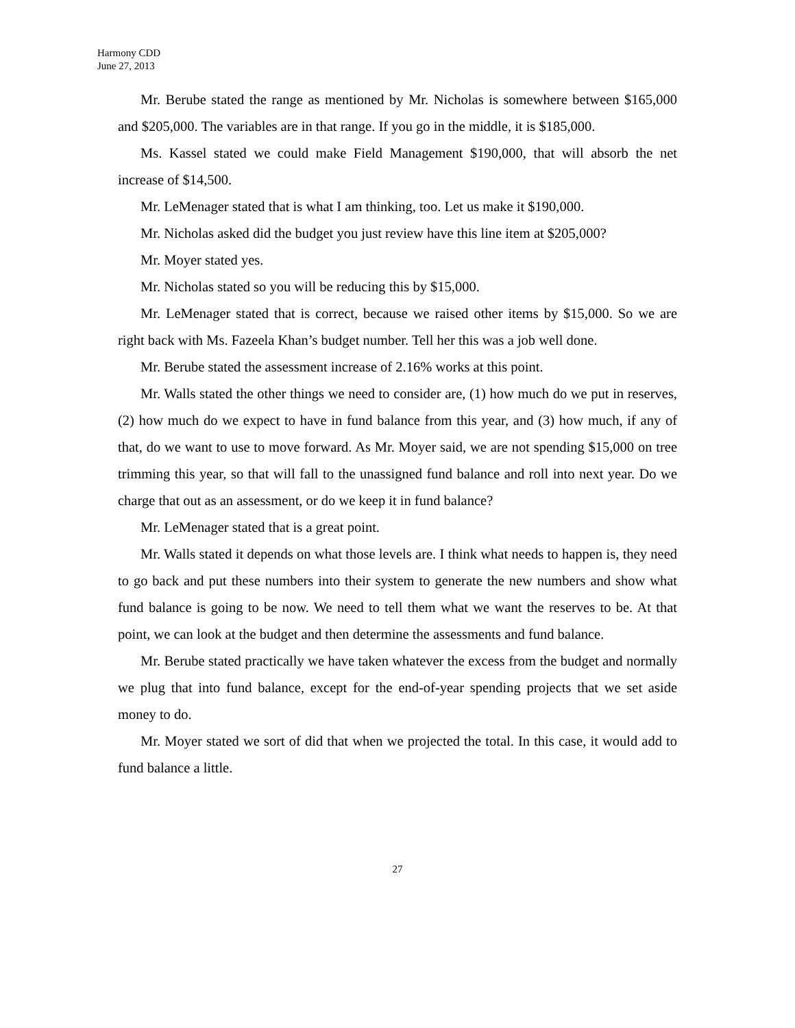Harmony CDD
June 27, 2013
Mr. Berube stated the range as mentioned by Mr. Nicholas is somewhere between $165,000 and $205,000. The variables are in that range. If you go in the middle, it is $185,000.
Ms. Kassel stated we could make Field Management $190,000, that will absorb the net increase of $14,500.
Mr. LeMenager stated that is what I am thinking, too. Let us make it $190,000.
Mr. Nicholas asked did the budget you just review have this line item at $205,000?
Mr. Moyer stated yes.
Mr. Nicholas stated so you will be reducing this by $15,000.
Mr. LeMenager stated that is correct, because we raised other items by $15,000. So we are right back with Ms. Fazeela Khan’s budget number. Tell her this was a job well done.
Mr. Berube stated the assessment increase of 2.16% works at this point.
Mr. Walls stated the other things we need to consider are, (1) how much do we put in reserves, (2) how much do we expect to have in fund balance from this year, and (3) how much, if any of that, do we want to use to move forward. As Mr. Moyer said, we are not spending $15,000 on tree trimming this year, so that will fall to the unassigned fund balance and roll into next year. Do we charge that out as an assessment, or do we keep it in fund balance?
Mr. LeMenager stated that is a great point.
Mr. Walls stated it depends on what those levels are. I think what needs to happen is, they need to go back and put these numbers into their system to generate the new numbers and show what fund balance is going to be now. We need to tell them what we want the reserves to be. At that point, we can look at the budget and then determine the assessments and fund balance.
Mr. Berube stated practically we have taken whatever the excess from the budget and normally we plug that into fund balance, except for the end-of-year spending projects that we set aside money to do.
Mr. Moyer stated we sort of did that when we projected the total. In this case, it would add to fund balance a little.
27